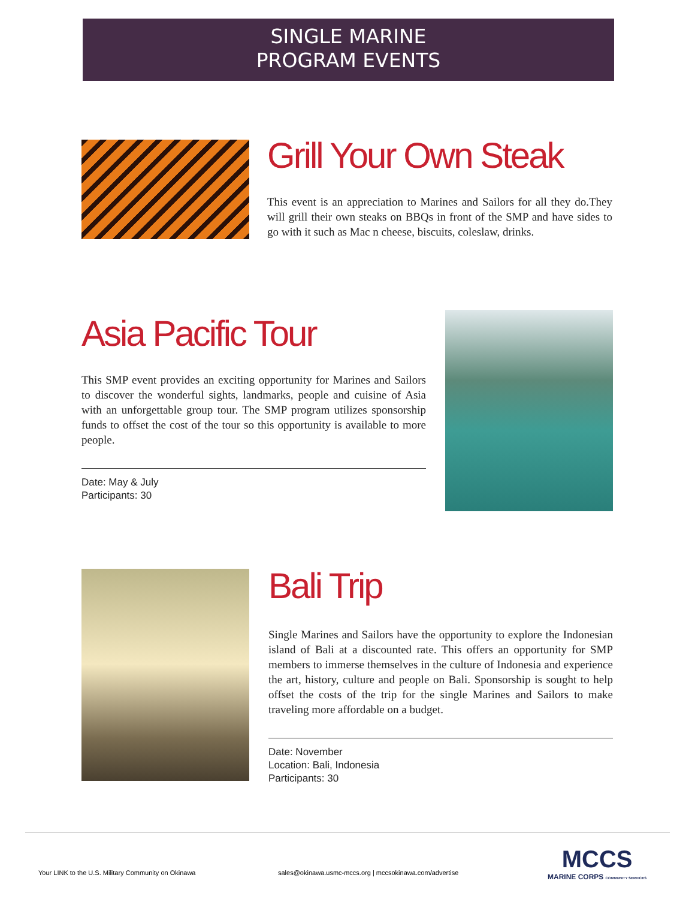SINGLE MARINE
PROGRAM EVENTS
Grill Your Own Steak
This event is an appreciation to Marines and Sailors for all they do.They will grill their own steaks on BBQs in front of the SMP and have sides to go with it such as Mac n cheese, biscuits, coleslaw, drinks.
Asia Pacific Tour
This SMP event provides an exciting opportunity for Marines and Sailors to discover the wonderful sights, landmarks, people and cuisine of Asia with an unforgettable group tour. The SMP program utilizes sponsorship funds to offset the cost of the tour so this opportunity is available to more people.
Date: May & July
Participants: 30
Bali Trip
Single Marines and Sailors have the opportunity to explore the Indonesian island of Bali at a discounted rate. This offers an opportunity for SMP members to immerse themselves in the culture of Indonesia and experience the art, history, culture and people on Bali. Sponsorship is sought to help offset the costs of the trip for the single Marines and Sailors to make traveling more affordable on a budget.
Date: November
Location: Bali, Indonesia
Participants: 30
Your LINK to the U.S. Military Community on Okinawa sales@okinawa.usmc-mccs.org | mccsokinawa.com/advertise MCCS
MARINE CORPS COMMUNITY SERVICES